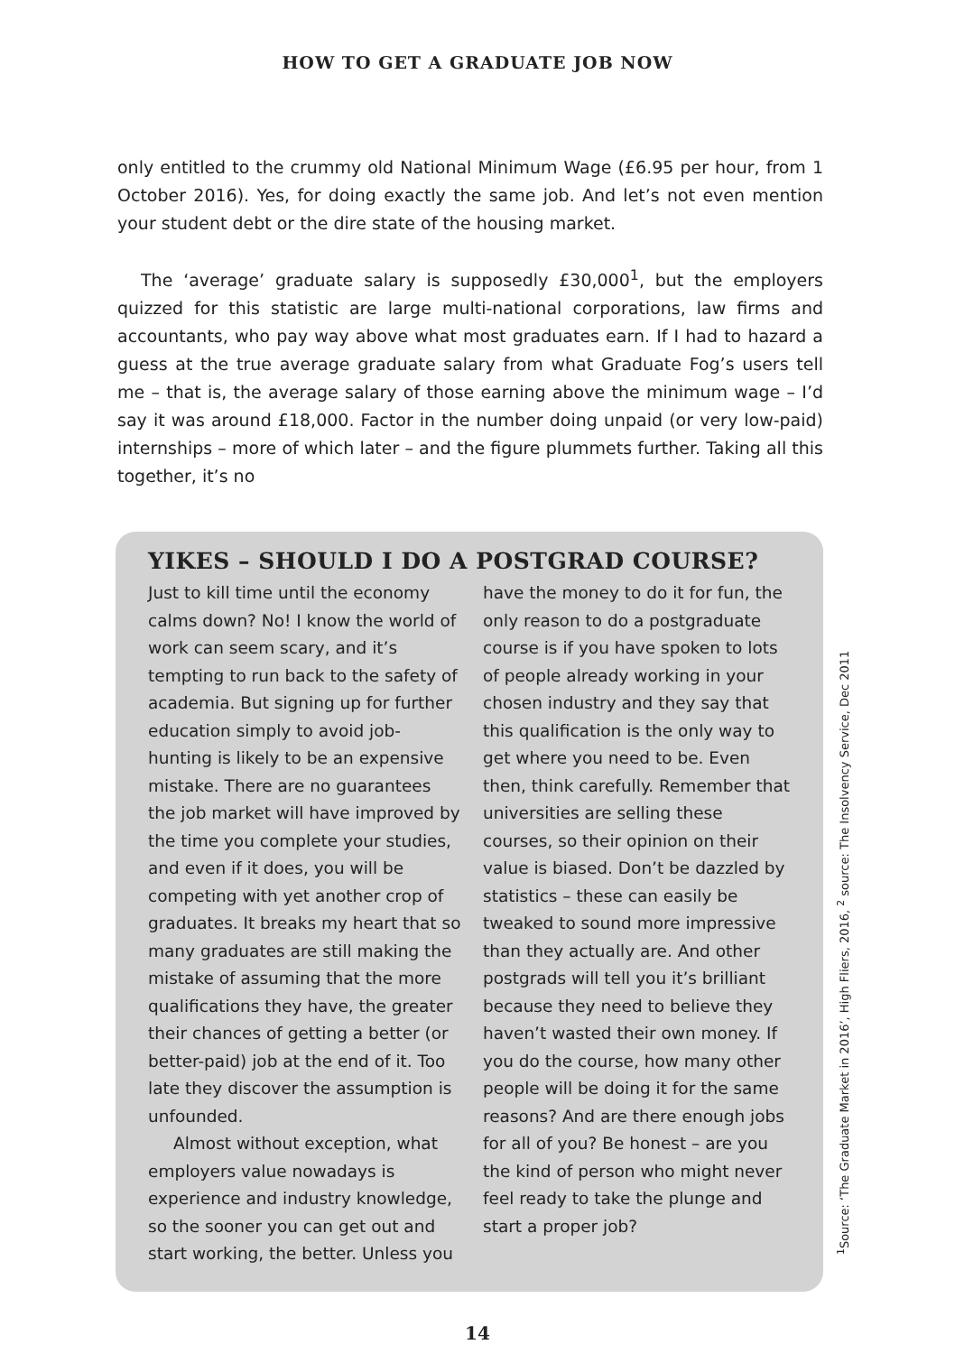HOW TO GET A GRADUATE JOB NOW
only entitled to the crummy old National Minimum Wage (£6.95 per hour, from 1 October 2016). Yes, for doing exactly the same job. And let’s not even mention your student debt or the dire state of the housing market.
The ‘average’ graduate salary is supposedly £30,000<sup>1</sup>, but the employers quizzed for this statistic are large multi-national corporations, law firms and accountants, who pay way above what most graduates earn. If I had to hazard a guess at the true average graduate salary from what Graduate Fog’s users tell me – that is, the average salary of those earning above the minimum wage – I’d say it was around £18,000. Factor in the number doing unpaid (or very low-paid) internships – more of which later – and the figure plummets further. Taking all this together, it’s no
YIKES – SHOULD I DO A POSTGRAD COURSE?
Just to kill time until the economy calms down? No! I know the world of work can seem scary, and it’s tempting to run back to the safety of academia. But signing up for further education simply to avoid job-hunting is likely to be an expensive mistake. There are no guarantees the job market will have improved by the time you complete your studies, and even if it does, you will be competing with yet another crop of graduates. It breaks my heart that so many graduates are still making the mistake of assuming that the more qualifications they have, the greater their chances of getting a better (or better-paid) job at the end of it. Too late they discover the assumption is unfounded.
Almost without exception, what employers value nowadays is experience and industry knowledge, so the sooner you can get out and start working, the better. Unless you have the money to do it for fun, the only reason to do a postgraduate course is if you have spoken to lots of people already working in your chosen industry and they say that this qualification is the only way to get where you need to be. Even then, think carefully. Remember that universities are selling these courses, so their opinion on their value is biased. Don’t be dazzled by statistics – these can easily be tweaked to sound more impressive than they actually are. And other postgrads will tell you it’s brilliant because they need to believe they haven’t wasted their own money. If you do the course, how many other people will be doing it for the same reasons? And are there enough jobs for all of you? Be honest – are you the kind of person who might never feel ready to take the plunge and start a proper job?
<sup>1</sup> Source: ‘The Graduate Market in 2016’, High Fliers, 2016, <sup>2</sup> source: The Insolvency Service, Dec 2011
14